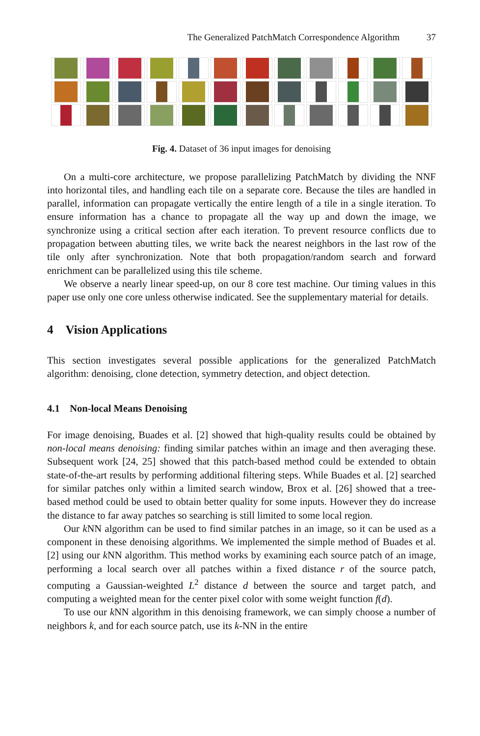The Generalized PatchMatch Correspondence Algorithm 37
Fig. 4. Dataset of 36 input images for denoising
On a multi-core architecture, we propose parallelizing PatchMatch by dividing the NNF into horizontal tiles, and handling each tile on a separate core. Because the tiles are handled in parallel, information can propagate vertically the entire length of a tile in a single iteration. To ensure information has a chance to propagate all the way up and down the image, we synchronize using a critical section after each iteration. To prevent resource conflicts due to propagation between abutting tiles, we write back the nearest neighbors in the last row of the tile only after synchronization. Note that both propagation/random search and forward enrichment can be parallelized using this tile scheme.
We observe a nearly linear speed-up, on our 8 core test machine. Our timing values in this paper use only one core unless otherwise indicated. See the supplementary material for details.
4 Vision Applications
This section investigates several possible applications for the generalized PatchMatch algorithm: denoising, clone detection, symmetry detection, and object detection.
4.1 Non-local Means Denoising
For image denoising, Buades et al. [2] showed that high-quality results could be obtained by non-local means denoising: finding similar patches within an image and then averaging these. Subsequent work [24, 25] showed that this patch-based method could be extended to obtain state-of-the-art results by performing additional filtering steps. While Buades et al. [2] searched for similar patches only within a limited search window, Brox et al. [26] showed that a tree-based method could be used to obtain better quality for some inputs. However they do increase the distance to far away patches so searching is still limited to some local region.
Our k NN algorithm can be used to find similar patches in an image, so it can be used as a component in these denoising algorithms. We implemented the simple method of Buades et al. [2] using our k NN algorithm. This method works by examining each source patch of an image, performing a local search over all patches within a fixed distance r of the source patch, computing a Gaussian-weighted L<sup>2</sup> distance d between the source and target patch, and computing a weighted mean for the center pixel color with some weight function f(d).
To use our k NN algorithm in this denoising framework, we can simply choose a number of neighbors k, and for each source patch, use its k-NN in the entire